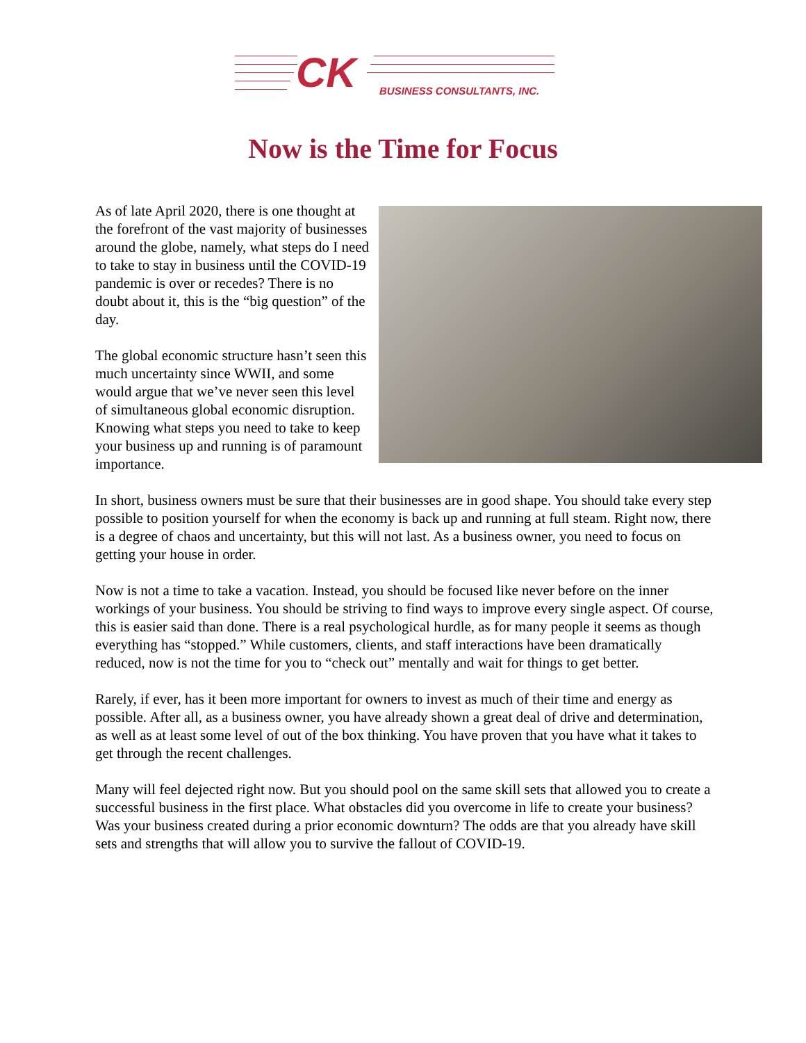CK BUSINESS CONSULTANTS, INC.
Now is the Time for Focus
As of late April 2020, there is one thought at the forefront of the vast majority of businesses around the globe, namely, what steps do I need to take to stay in business until the COVID-19 pandemic is over or recedes? There is no doubt about it, this is the “big question” of the day.
The global economic structure hasn’t seen this much uncertainty since WWII, and some would argue that we’ve never seen this level of simultaneous global economic disruption. Knowing what steps you need to take to keep your business up and running is of paramount importance.
In short, business owners must be sure that their businesses are in good shape. You should take every step possible to position yourself for when the economy is back up and running at full steam. Right now, there is a degree of chaos and uncertainty, but this will not last. As a business owner, you need to focus on getting your house in order.
Now is not a time to take a vacation. Instead, you should be focused like never before on the inner workings of your business. You should be striving to find ways to improve every single aspect. Of course, this is easier said than done. There is a real psychological hurdle, as for many people it seems as though everything has “stopped.” While customers, clients, and staff interactions have been dramatically reduced, now is not the time for you to “check out” mentally and wait for things to get better.
Rarely, if ever, has it been more important for owners to invest as much of their time and energy as possible. After all, as a business owner, you have already shown a great deal of drive and determination, as well as at least some level of out of the box thinking. You have proven that you have what it takes to get through the recent challenges.
Many will feel dejected right now. But you should pool on the same skill sets that allowed you to create a successful business in the first place. What obstacles did you overcome in life to create your business? Was your business created during a prior economic downturn? The odds are that you already have skill sets and strengths that will allow you to survive the fallout of COVID-19.